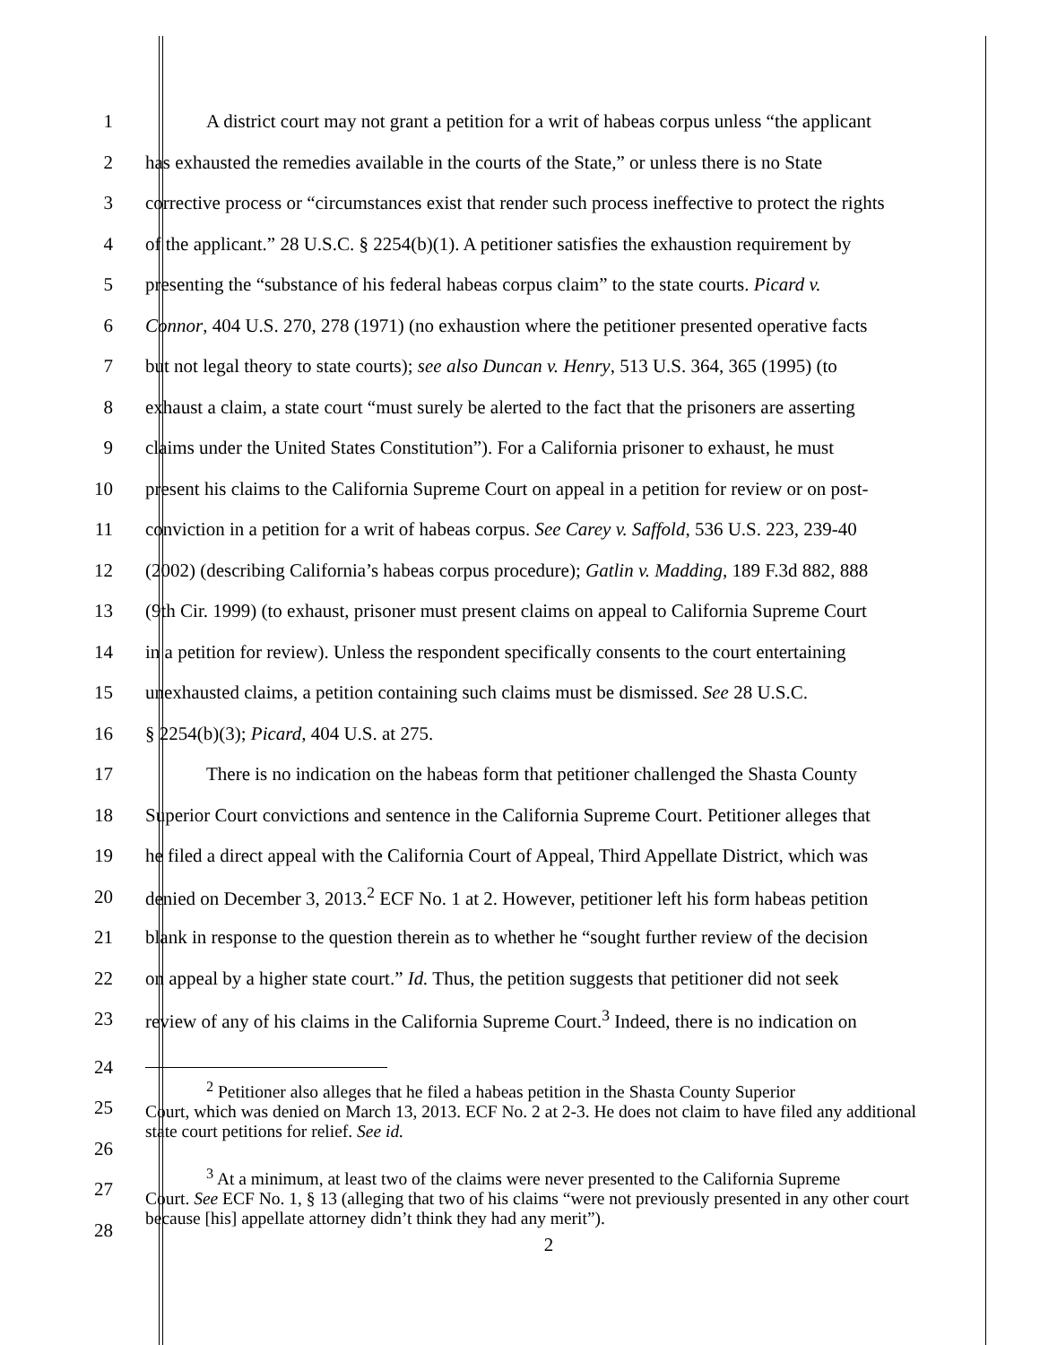1 A district court may not grant a petition for a writ of habeas corpus unless “the applicant
2 has exhausted the remedies available in the courts of the State,” or unless there is no State
3 corrective process or “circumstances exist that render such process ineffective to protect the rights
4 of the applicant.” 28 U.S.C. § 2254(b)(1). A petitioner satisfies the exhaustion requirement by
5 presenting the “substance of his federal habeas corpus claim” to the state courts. Picard v.
6 Connor, 404 U.S. 270, 278 (1971) (no exhaustion where the petitioner presented operative facts
7 but not legal theory to state courts); see also Duncan v. Henry, 513 U.S. 364, 365 (1995) (to
8 exhaust a claim, a state court “must surely be alerted to the fact that the prisoners are asserting
9 claims under the United States Constitution”). For a California prisoner to exhaust, he must
10 present his claims to the California Supreme Court on appeal in a petition for review or on post-
11 conviction in a petition for a writ of habeas corpus. See Carey v. Saffold, 536 U.S. 223, 239-40
12 (2002) (describing California’s habeas corpus procedure); Gatlin v. Madding, 189 F.3d 882, 888
13 (9th Cir. 1999) (to exhaust, prisoner must present claims on appeal to California Supreme Court
14 in a petition for review). Unless the respondent specifically consents to the court entertaining
15 unexhausted claims, a petition containing such claims must be dismissed. See 28 U.S.C.
16 § 2254(b)(3); Picard, 404 U.S. at 275.
17 There is no indication on the habeas form that petitioner challenged the Shasta County
18 Superior Court convictions and sentence in the California Supreme Court. Petitioner alleges that
19 he filed a direct appeal with the California Court of Appeal, Third Appellate District, which was
20 denied on December 3, 2013.<sup>2</sup> ECF No. 1 at 2. However, petitioner left his form habeas petition
21 blank in response to the question therein as to whether he “sought further review of the decision
22 on appeal by a higher state court.” Id. Thus, the petition suggests that petitioner did not seek
23 review of any of his claims in the California Supreme Court.<sup>3</sup> Indeed, there is no indication on
24
25
26
27
28
<sup>2</sup> Petitioner also alleges that he filed a habeas petition in the Shasta County Superior
Court, which was denied on March 13, 2013. ECF No. 2 at 2-3. He does not claim to have filed any additional state court petitions for relief. See id.
<sup>3</sup> At a minimum, at least two of the claims were never presented to the California Supreme
Court. See ECF No. 1, § 13 (alleging that two of his claims “were not previously presented in any other court because [his] appellate attorney didn’t think they had any merit”).
2